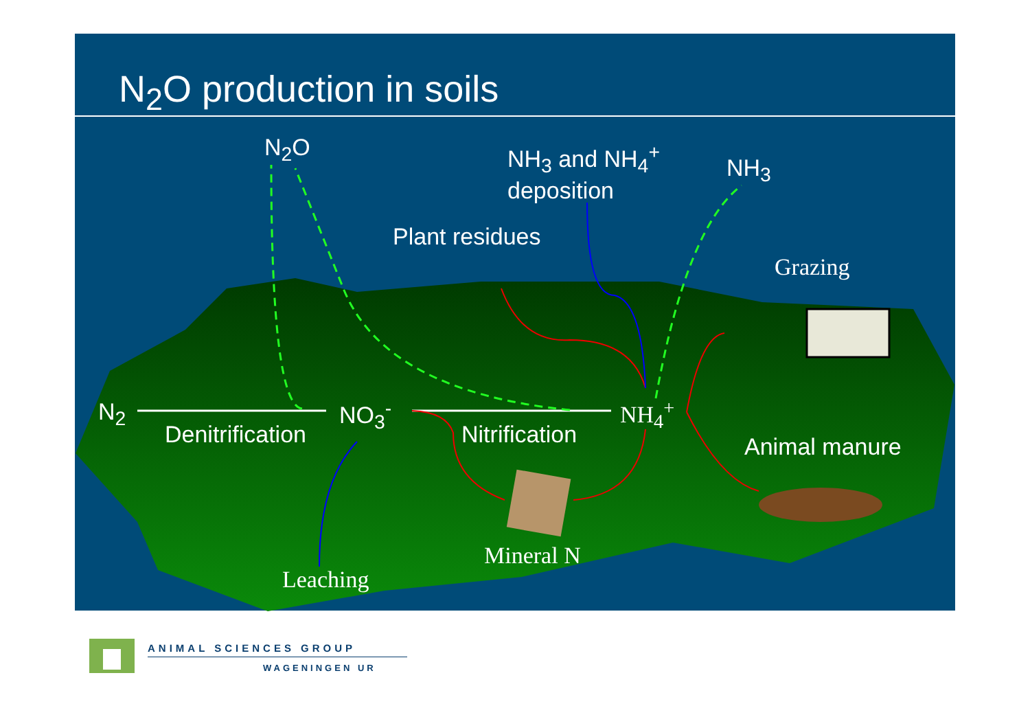N<sub>2</sub>O production in soils
N<sub>2</sub>O
NH<sub>3</sub> and NH<sub>4</sub><sup>+</sup>
deposition
NH<sub>3</sub>
Plant residues
Grazing
N<sub>2</sub> NO<sub>3</sub><sup>-</sup> NH<sub>4</sub><sup>+</sup>
Denitrification Nitrification Animal manure
Mineral N
Leaching
ANIMAL SCIENCES GROUP
WAGENINGEN UR